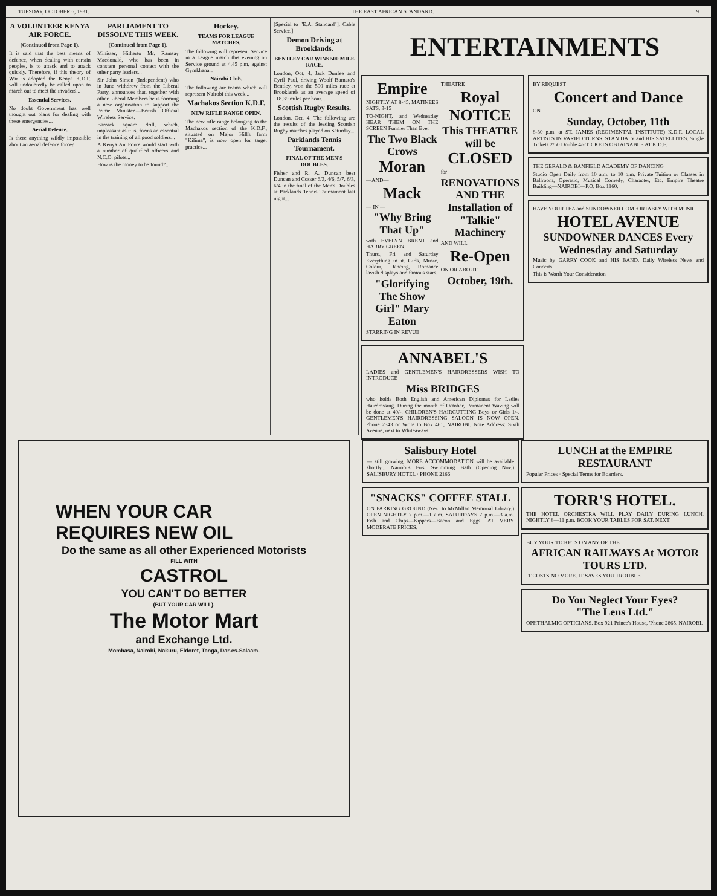TUESDAY, OCTOBER 6, 1931. THE EAST AFRICAN STANDARD. 9
A VOLUNTEER KENYA AIR FORCE.
(Continued from Page 1).
It is said that the best means of defence, when dealing with certain peoples, is to attack and to attack quickly. Therefore, if this theory of War is adopted the Kenya K.D.F. will undoubtedly be called upon to march out to meet the invaders...
Essential Services.
No doubt Government has well thought out plans for dealing with these emergencies...
Aerial Defence.
Is there anything wildly impossible about an aerial defence force?
PARLIAMENT TO DISSOLVE THIS WEEK.
(Continued from Page 1).
Minister, Hitherto Mr. Ramsay Macdonald, who has been in constant personal contact with the other party leaders...
Sir John Simon (Independent) who in June withdrew from the Liberal Party, announces that, together with other Liberal Members he is forming a new organisation to support the Prime Minister.—British Official Wireless Service.
Barrack square drill, which, unpleasant as it is, forms an essential in the training of all good soldiers...
A Kenya Air Force would start with a number of qualified officers and N.C.O. pilots...
How is the money to be found?...
Hockey.
TEAMS FOR LEAGUE MATCHES.
The following will represent Service in a League match this evening on Service ground at 4.45 p.m. against Gymkhana...
Nairobi Club.
The following are teams which will represent Nairobi this week...
Machakos Section K.D.F.
NEW RIFLE RANGE OPEN.
The new rifle range belonging to the Machakos section of the K.D.F., situated on Major Hill's farm "Kilima", is now open for target practice...
[Special to "E.A. Standard"]. Cable Service.]
Demon Driving at Brooklands.
BENTLEY CAR WINS 500 MILE RACE.
London, Oct. 4. Jack Dunfee and Cyril Paul, driving Woolf Barnato's Bentley, won the 500 miles race at Brooklands at an average speed of 118.39 miles per hour...
Scottish Rugby Results.
London, Oct. 4. The following are the results of the leading Scottish Rugby matches played on Saturday...
Parklands Tennis Tournament.
FINAL OF THE MEN'S DOUBLES.
Fisher and R. A. Duncan beat Duncan and Cosser 6/3, 4/6, 5/7, 6/3, 6/4 in the final of the Men's Doubles at Parklands Tennis Tournament last night...
ENTERTAINMENTS
Empire
NIGHTLY AT 8-45. MATINEES SATS. 3-15
TO-NIGHT, and Wednesday HEAR THEM ON THE SCREEN Funnier Than Ever
The Two Black Crows
Moran
—AND—
Mack
— IN —
"Why Bring That Up"
with EVELYN BRENT and HARRY GREEN.
Thurs., Fri and Saturday Everything in it. Girls, Music, Colour, Dancing, Romance lavish displays and famous stars.
"Glorifying The Show Girl" Mary Eaton
STARRING IN REVUE
THEATRE
Royal
NOTICE
This THEATRE will be
CLOSED
for
RENOVATIONS AND THE Installation of "Talkie" Machinery
AND WILL
Re-Open
ON OR ABOUT
October, 19th.
ANNABEL'S
LADIES and GENTLEMEN'S HAIRDRESSERS WISH TO INTRODUCE
Miss BRIDGES
who holds Both English and American Diplomas for Ladies Hairdressing. During the month of October, Permanent Waving will be done at 40/-. CHILDREN'S HAIRCUTTING Boys or Girls 1/-. GENTLEMEN'S HAIRDRESSING SALOON IS NOW OPEN. Phone 2343 or Write to Box 461, NAIROBI. Note Address: Sixth Avenue, next to Whiteaways.
BY REQUEST
Concert and Dance
ON
Sunday, October, 11th
8-30 p.m. at ST. JAMES (REGIMENTAL INSTITUTE) K.D.F. LOCAL ARTISTS IN VARIED TURNS. STAN DALY and HIS SATELLITES. Single Tickets 2/50 Double 4/- TICKETS OBTAINABLE AT K.D.F.
THE GERALD & BANFIELD ACADEMY OF DANCING
Studio Open Daily from 10 a.m. to 10 p.m. Private Tuition or Classes in Ballroom, Operatic, Musical Comedy, Character, Etc. Empire Theatre Building—NAIROBI—P.O. Box 1160.
HAVE YOUR TEA and SUNDOWNER COMFORTABLY WITH MUSIC.
HOTEL AVENUE
SUNDOWNER DANCES Every Wednesday and Saturday
Music by GARRY COOK and HIS BAND. Daily Wireless News and Concerts
This is Worth Your Consideration
WHEN YOUR CAR
REQUIRES NEW OIL
Do the same as all other Experienced Motorists
FILL WITH
CASTROL
YOU CAN'T DO BETTER
(BUT YOUR CAR WILL).
The Motor Mart
and Exchange Ltd.
Mombasa, Nairobi, Nakuru, Eldoret, Tanga, Dar-es-Salaam.
Salisbury Hotel
— still growing. MORE ACCOMMODATION will be available shortly... Nairobi's First Swimming Bath (Opening Nov.) SALISBURY HOTEL · PHONE 2166
"SNACKS" COFFEE STALL
ON PARKING GROUND (Next to McMillan Memorial Library.) OPEN NIGHTLY 7 p.m.—1 a.m. SATURDAYS 7 p.m.—3 a.m. Fish and Chips—Kippers—Bacon and Eggs. AT VERY MODERATE PRICES.
LUNCH at the EMPIRE RESTAURANT
Popular Prices · Special Terms for Boarders.
TORR'S HOTEL.
THE HOTEL ORCHESTRA WILL PLAY DAILY DURING LUNCH. NIGHTLY 8—11 p.m. BOOK YOUR TABLES FOR SAT. NEXT.
BUY YOUR TICKETS ON ANY OF THE
AFRICAN RAILWAYS At MOTOR TOURS LTD.
IT COSTS NO MORE. IT SAVES YOU TROUBLE.
Do You Neglect Your Eyes?
"The Lens Ltd."
OPHTHALMIC OPTICIANS. Box 921 Prince's House, 'Phone 2865. NAIROBI.